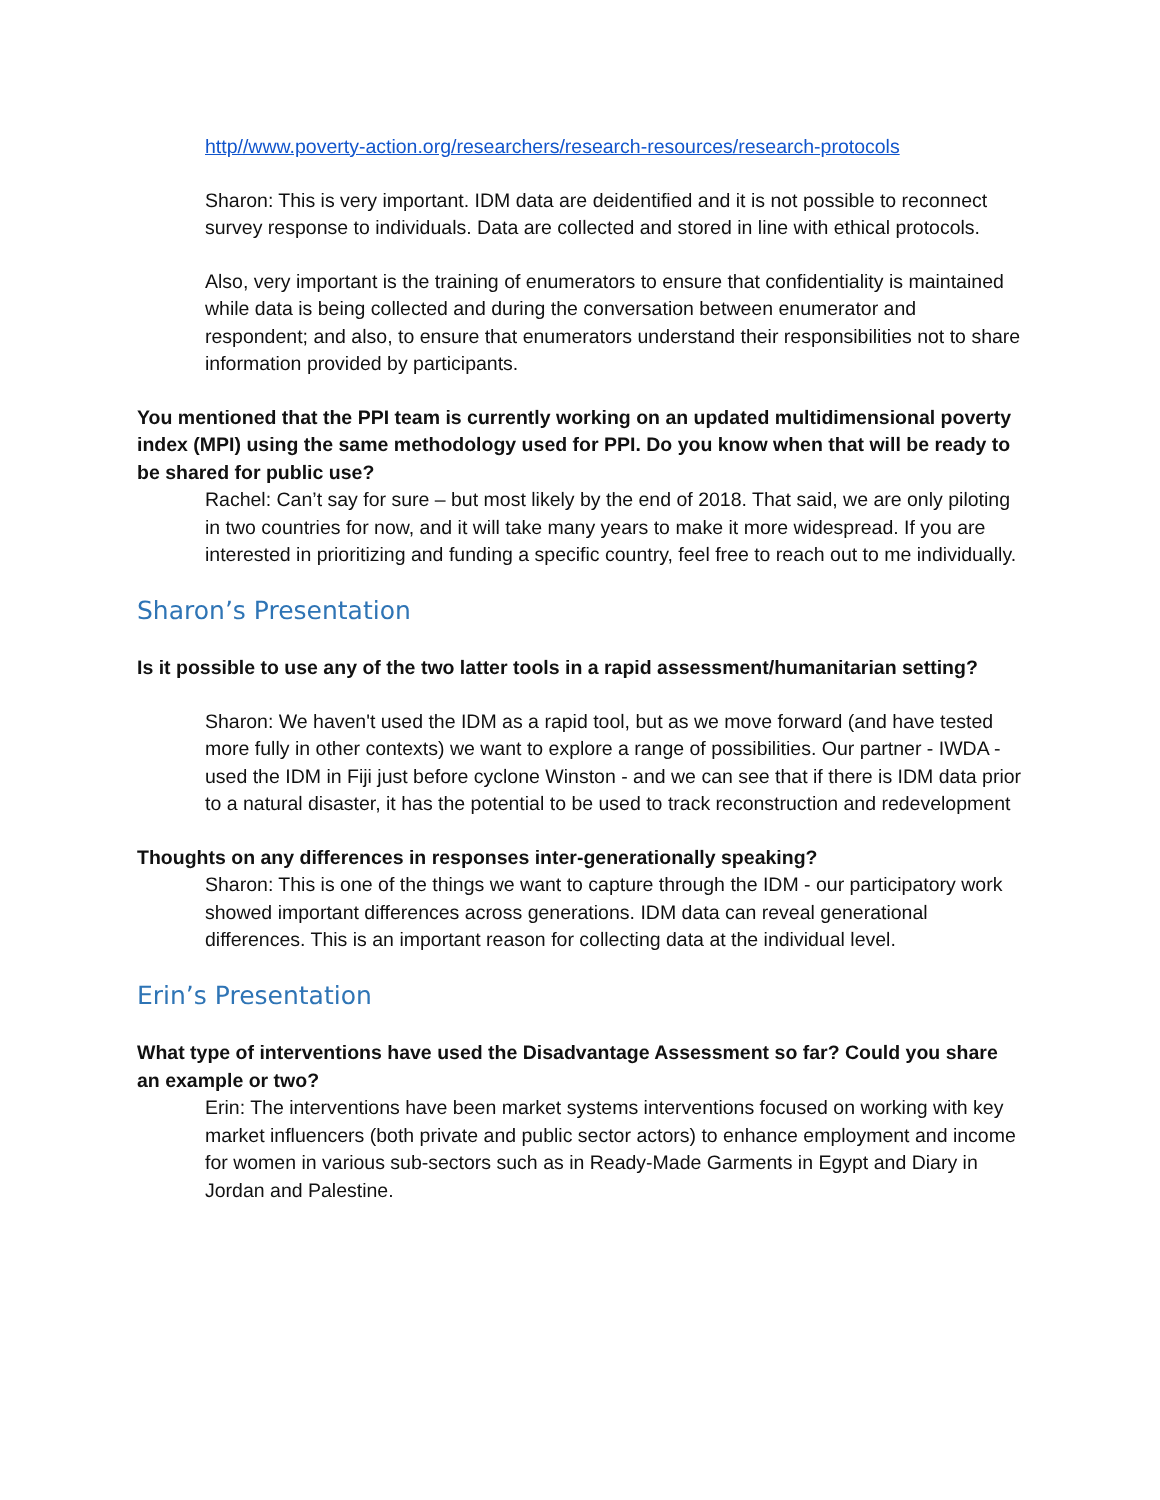http//www.poverty-action.org/researchers/research-resources/research-protocols
Sharon: This is very important. IDM data are deidentified and it is not possible to reconnect survey response to individuals. Data are collected and stored in line with ethical protocols.
Also, very important is the training of enumerators to ensure that confidentiality is maintained while data is being collected and during the conversation between enumerator and respondent; and also, to ensure that enumerators understand their responsibilities not to share information provided by participants.
You mentioned that the PPI team is currently working on an updated multidimensional poverty index (MPI) using the same methodology used for PPI. Do you know when that will be ready to be shared for public use?
Rachel: Can’t say for sure – but most likely by the end of 2018. That said, we are only piloting in two countries for now, and it will take many years to make it more widespread. If you are interested in prioritizing and funding a specific country, feel free to reach out to me individually.
Sharon’s Presentation
Is it possible to use any of the two latter tools in a rapid assessment/humanitarian setting?
Sharon: We haven't used the IDM as a rapid tool, but as we move forward (and have tested more fully in other contexts) we want to explore a range of possibilities. Our partner - IWDA - used the IDM in Fiji just before cyclone Winston - and we can see that if there is IDM data prior to a natural disaster, it has the potential to be used to track reconstruction and redevelopment
Thoughts on any differences in responses inter-generationally speaking?
Sharon: This is one of the things we want to capture through the IDM - our participatory work showed important differences across generations. IDM data can reveal generational differences. This is an important reason for collecting data at the individual level.
Erin’s Presentation
What type of interventions have used the Disadvantage Assessment so far? Could you share an example or two?
Erin: The interventions have been market systems interventions focused on working with key market influencers (both private and public sector actors) to enhance employment and income for women in various sub-sectors such as in Ready-Made Garments in Egypt and Diary in Jordan and Palestine.